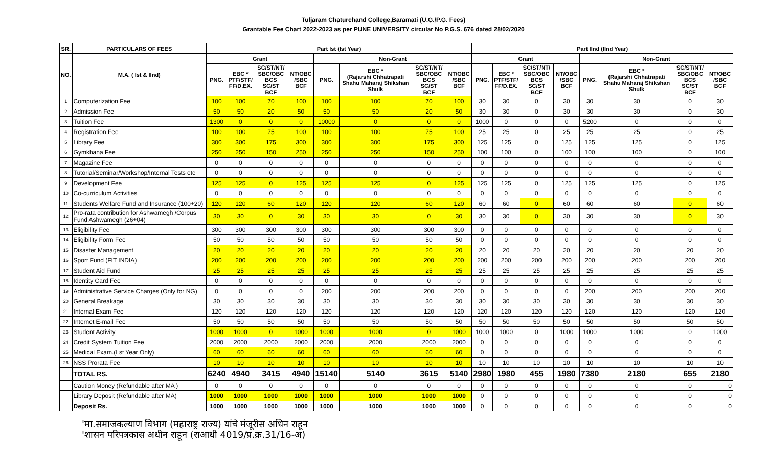Tuljaram Chaturchand College,Baramati (U.G./P.G. Fees)
Grantable Fee Chart 2022-2023 as per PUNE UNIVERSITY circular No P.G.S. 676 dated 28/02/2020
| SR. | PARTICULARS OF FEES | Part Ist (Ist Year) | | | | | | | | Part IInd (IInd Year) | | | | | | | |
| --- | --- | --- | --- | --- | --- | --- | --- | --- | --- | --- | --- | --- | --- | --- | --- | --- | --- |
| NO. | M.A. ( Ist & IInd) | Grant | | | | Non-Grant | | | | Grant | | | | Non-Grant | | | |
| | | PNG. | EBC * PTF/STF/ FF/D.EX. | SC/ST/NT/ SBC/OBC BCS SC/ST BCF | NT/OBC /SBC BCF | PNG. | EBC * (Rajarshi Chhatrapati Shahu Maharaj Shikshan Shulk | SC/ST/NT/ SBC/OBC BCS SC/ST BCF | NT/OBC /SBC BCF | PNG. | EBC * PTF/STF/ FF/D.EX. | SC/ST/NT/ SBC/OBC BCS SC/ST BCF | NT/OBC /SBC BCF | PNG. | EBC * (Rajarshi Chhatrapati Shahu Maharaj Shikshan Shulk | SC/ST/NT/ SBC/OBC BCS SC/ST BCF | NT/OBC /SBC BCF |
| 1 | Computerization Fee | 100 | 100 | 70 | 100 | 100 | 100 | 70 | 100 | 30 | 30 | 0 | 30 | 30 | 30 | 0 | 30 |
| 2 | Admission Fee | 50 | 50 | 20 | 50 | 50 | 50 | 20 | 50 | 30 | 30 | 0 | 30 | 30 | 30 | 0 | 30 |
| 3 | Tuition Fee | 1300 | 0 | 0 | 0 | 10000 | 0 | 0 | 0 | 1000 | 0 | 0 | 0 | 5200 | 0 | 0 | 0 |
| 4 | Registration Fee | 100 | 100 | 75 | 100 | 100 | 100 | 75 | 100 | 25 | 25 | 0 | 25 | 25 | 25 | 0 | 25 |
| 5 | Library Fee | 300 | 300 | 175 | 300 | 300 | 300 | 175 | 300 | 125 | 125 | 0 | 125 | 125 | 125 | 0 | 125 |
| 6 | Gymkhana Fee | 250 | 250 | 150 | 250 | 250 | 250 | 150 | 250 | 100 | 100 | 0 | 100 | 100 | 100 | 0 | 100 |
| 7 | Magazine Fee | 0 | 0 | 0 | 0 | 0 | 0 | 0 | 0 | 0 | 0 | 0 | 0 | 0 | 0 | 0 | 0 |
| 8 | Tutorial/Seminar/Workshop/Internal Tests etc | 0 | 0 | 0 | 0 | 0 | 0 | 0 | 0 | 0 | 0 | 0 | 0 | 0 | 0 | 0 | 0 |
| 9 | Development Fee | 125 | 125 | 0 | 125 | 125 | 125 | 0 | 125 | 125 | 125 | 0 | 125 | 125 | 125 | 0 | 125 |
| 10 | Co-curriculum Activities | 0 | 0 | 0 | 0 | 0 | 0 | 0 | 0 | 0 | 0 | 0 | 0 | 0 | 0 | 0 | 0 |
| 11 | Students Welfare Fund and Insurance (100+20) | 120 | 120 | 60 | 120 | 120 | 120 | 60 | 120 | 60 | 60 | 0 | 60 | 60 | 60 | 0 | 60 |
| 12 | Pro-rata contribution for Ashwamegh /Corpus Fund Ashwamegh (26+04) | 30 | 30 | 0 | 30 | 30 | 30 | 0 | 30 | 30 | 30 | 0 | 30 | 30 | 30 | 0 | 30 |
| 13 | Eligibility Fee | 300 | 300 | 300 | 300 | 300 | 300 | 300 | 300 | 0 | 0 | 0 | 0 | 0 | 0 | 0 | 0 |
| 14 | Eligibility Form Fee | 50 | 50 | 50 | 50 | 50 | 50 | 50 | 50 | 0 | 0 | 0 | 0 | 0 | 0 | 0 | 0 |
| 15 | Disaster Management | 20 | 20 | 20 | 20 | 20 | 20 | 20 | 20 | 20 | 20 | 20 | 20 | 20 | 20 | 20 | 20 |
| 16 | Sport Fund (FIT INDIA) | 200 | 200 | 200 | 200 | 200 | 200 | 200 | 200 | 200 | 200 | 200 | 200 | 200 | 200 | 200 | 200 |
| 17 | Student Aid Fund | 25 | 25 | 25 | 25 | 25 | 25 | 25 | 25 | 25 | 25 | 25 | 25 | 25 | 25 | 25 | 25 |
| 18 | Identity Card Fee | 0 | 0 | 0 | 0 | 0 | 0 | 0 | 0 | 0 | 0 | 0 | 0 | 0 | 0 | 0 | 0 |
| 19 | Administrative Service Charges (Only for NG) | 0 | 0 | 0 | 0 | 200 | 200 | 200 | 200 | 0 | 0 | 0 | 0 | 200 | 200 | 200 | 200 |
| 20 | General Breakage | 30 | 30 | 30 | 30 | 30 | 30 | 30 | 30 | 30 | 30 | 30 | 30 | 30 | 30 | 30 | 30 |
| 21 | Internal Exam Fee | 120 | 120 | 120 | 120 | 120 | 120 | 120 | 120 | 120 | 120 | 120 | 120 | 120 | 120 | 120 | 120 |
| 22 | Internet E-mail Fee | 50 | 50 | 50 | 50 | 50 | 50 | 50 | 50 | 50 | 50 | 50 | 50 | 50 | 50 | 50 | 50 |
| 23 | Student Activity | 1000 | 1000 | 0 | 1000 | 1000 | 1000 | 0 | 1000 | 1000 | 1000 | 0 | 1000 | 1000 | 1000 | 0 | 1000 |
| 24 | Credit System Tuition Fee | 2000 | 2000 | 2000 | 2000 | 2000 | 2000 | 2000 | 2000 | 0 | 0 | 0 | 0 | 0 | 0 | 0 | 0 |
| 25 | Medical Exam.(I st Year Only) | 60 | 60 | 60 | 60 | 60 | 60 | 60 | 60 | 0 | 0 | 0 | 0 | 0 | 0 | 0 | 0 |
| 26 | NSS Prorata Fee | 10 | 10 | 10 | 10 | 10 | 10 | 10 | 10 | 10 | 10 | 10 | 10 | 10 | 10 | 10 | 10 |
| | TOTAL RS. | 6240 | 4940 | 3415 | 4940 | 15140 | 5140 | 3615 | 5140 | 2980 | 1980 | 455 | 1980 | 7380 | 2180 | 655 | 2180 |
| | Caution Money (Refundable after MA ) | 0 | 0 | 0 | 0 | 0 | 0 | 0 | 0 | 0 | 0 | 0 | 0 | 0 | 0 | 0 | 0 |
| | Library Deposit (Refundable after MA) | 1000 | 1000 | 1000 | 1000 | 1000 | 1000 | 1000 | 1000 | 0 | 0 | 0 | 0 | 0 | 0 | 0 | 0 |
| | Deposit Rs. | 1000 | 1000 | 1000 | 1000 | 1000 | 1000 | 1000 | 1000 | 0 | 0 | 0 | 0 | 0 | 0 | 0 | 0 |
'मा.समाजकल्याण विभाग (महाराष्ट्र राज्य) यांचे मंजूरीस अधिन राहून
'शासन परिपत्रकास अधीन राहून (राआधी 4019/प्र.क्र.31/16-अ)